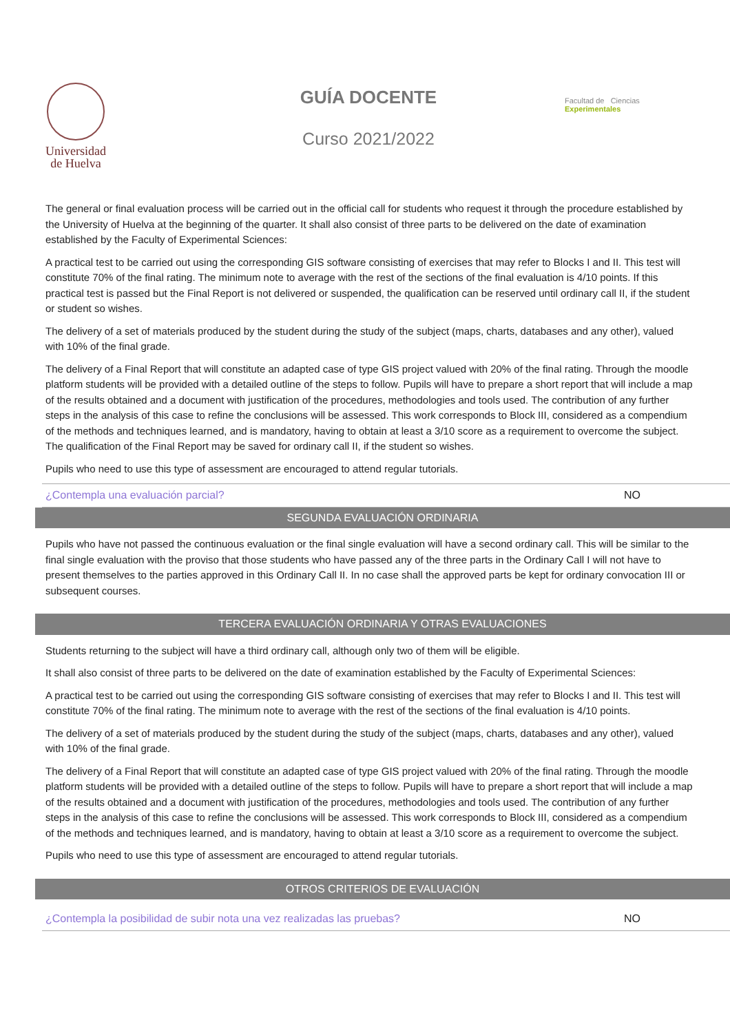Universidad
de Huelva
GUÍA DOCENTE
Curso 2021/2022
Facultad de Ciencias Experimentales
The general or final evaluation process will be carried out in the official call for students who request it through the procedure established by the University of Huelva at the beginning of the quarter. It shall also consist of three parts to be delivered on the date of examination established by the Faculty of Experimental Sciences:
A practical test to be carried out using the corresponding GIS software consisting of exercises that may refer to Blocks I and II. This test will constitute 70% of the final rating. The minimum note to average with the rest of the sections of the final evaluation is 4/10 points. If this practical test is passed but the Final Report is not delivered or suspended, the qualification can be reserved until ordinary call II, if the student or student so wishes.
The delivery of a set of materials produced by the student during the study of the subject (maps, charts, databases and any other), valued with 10% of the final grade.
The delivery of a Final Report that will constitute an adapted case of type GIS project valued with 20% of the final rating. Through the moodle platform students will be provided with a detailed outline of the steps to follow. Pupils will have to prepare a short report that will include a map of the results obtained and a document with justification of the procedures, methodologies and tools used. The contribution of any further steps in the analysis of this case to refine the conclusions will be assessed. This work corresponds to Block III, considered as a compendium of the methods and techniques learned, and is mandatory, having to obtain at least a 3/10 score as a requirement to overcome the subject. The qualification of the Final Report may be saved for ordinary call II, if the student so wishes.
Pupils who need to use this type of assessment are encouraged to attend regular tutorials.
¿Contempla una evaluación parcial? NO
SEGUNDA EVALUACIÓN ORDINARIA
Pupils who have not passed the continuous evaluation or the final single evaluation will have a second ordinary call. This will be similar to the final single evaluation with the proviso that those students who have passed any of the three parts in the Ordinary Call I will not have to present themselves to the parties approved in this Ordinary Call II. In no case shall the approved parts be kept for ordinary convocation III or subsequent courses.
TERCERA EVALUACIÓN ORDINARIA Y OTRAS EVALUACIONES
Students returning to the subject will have a third ordinary call, although only two of them will be eligible.
It shall also consist of three parts to be delivered on the date of examination established by the Faculty of Experimental Sciences:
A practical test to be carried out using the corresponding GIS software consisting of exercises that may refer to Blocks I and II. This test will constitute 70% of the final rating. The minimum note to average with the rest of the sections of the final evaluation is 4/10 points.
The delivery of a set of materials produced by the student during the study of the subject (maps, charts, databases and any other), valued with 10% of the final grade.
The delivery of a Final Report that will constitute an adapted case of type GIS project valued with 20% of the final rating. Through the moodle platform students will be provided with a detailed outline of the steps to follow. Pupils will have to prepare a short report that will include a map of the results obtained and a document with justification of the procedures, methodologies and tools used. The contribution of any further steps in the analysis of this case to refine the conclusions will be assessed. This work corresponds to Block III, considered as a compendium of the methods and techniques learned, and is mandatory, having to obtain at least a 3/10 score as a requirement to overcome the subject.
Pupils who need to use this type of assessment are encouraged to attend regular tutorials.
OTROS CRITERIOS DE EVALUACIÓN
¿Contempla la posibilidad de subir nota una vez realizadas las pruebas? NO